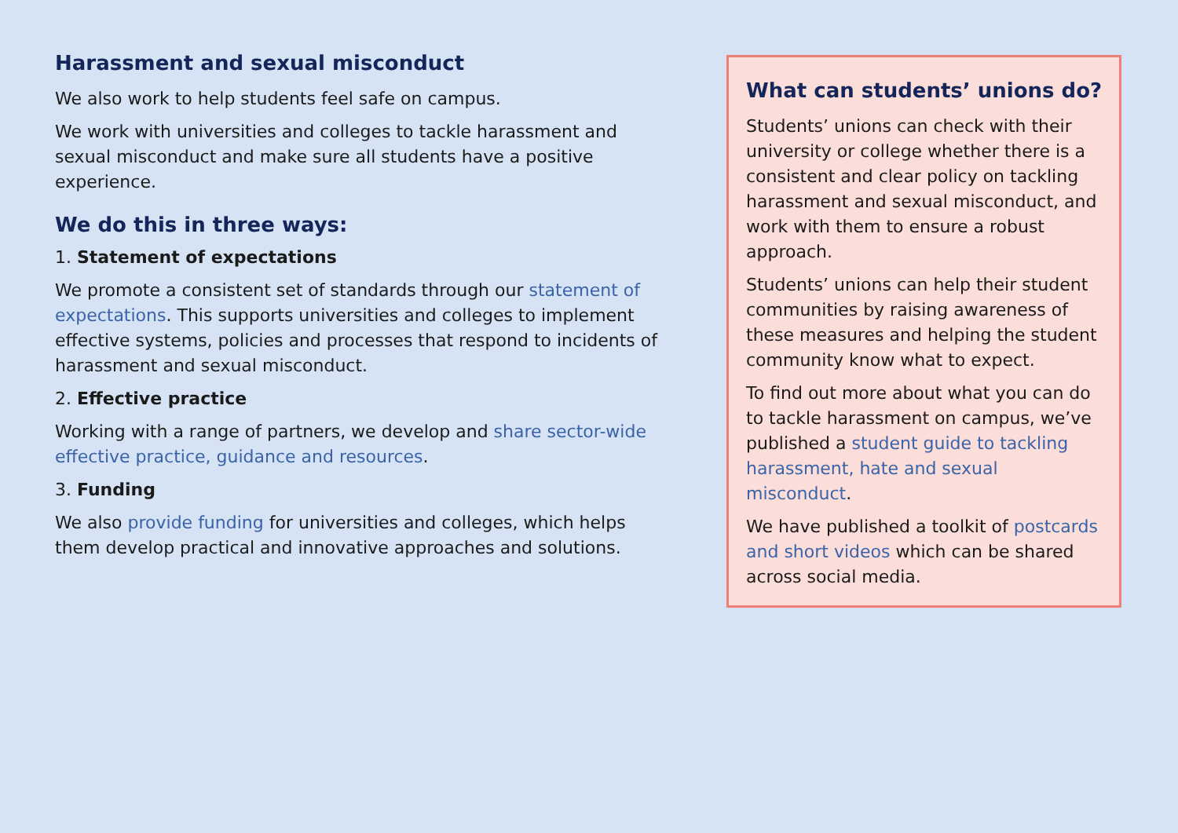Harassment and sexual misconduct
We also work to help students feel safe on campus.
We work with universities and colleges to tackle harassment and sexual misconduct and make sure all students have a positive experience.
We do this in three ways:
1. Statement of expectations
We promote a consistent set of standards through our statement of expectations. This supports universities and colleges to implement effective systems, policies and processes that respond to incidents of harassment and sexual misconduct.
2. Effective practice
Working with a range of partners, we develop and share sector-wide effective practice, guidance and resources.
3. Funding
We also provide funding for universities and colleges, which helps them develop practical and innovative approaches and solutions.
What can students’ unions do?
Students’ unions can check with their university or college whether there is a consistent and clear policy on tackling harassment and sexual misconduct, and work with them to ensure a robust approach.
Students’ unions can help their student communities by raising awareness of these measures and helping the student community know what to expect.
To find out more about what you can do to tackle harassment on campus, we’ve published a student guide to tackling harassment, hate and sexual misconduct.
We have published a toolkit of postcards and short videos which can be shared across social media.